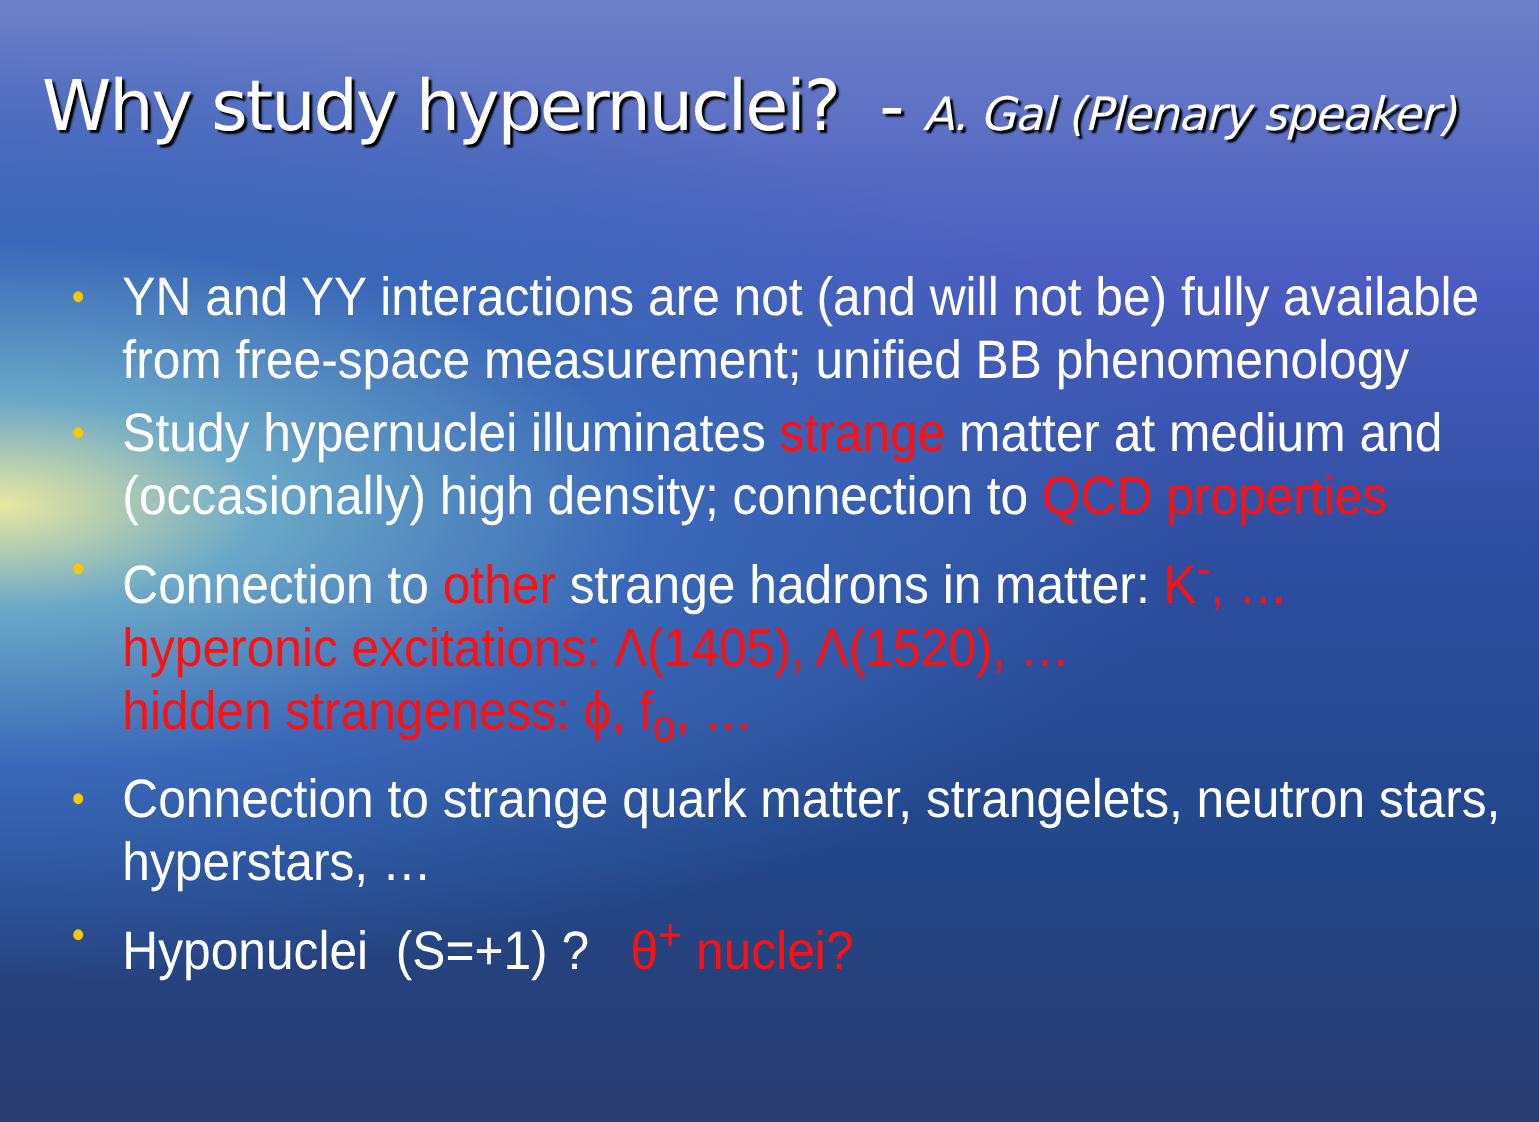Why study hypernuclei? - A. Gal (Plenary speaker)
• YN and YY interactions are not (and will not be) fully available from free-space measurement; unified BB phenomenology
• Study hypernuclei illuminates strange matter at medium and (occasionally) high density; connection to QCD properties
• Connection to other strange hadrons in matter: K<sup>-</sup>, …
hyperonic excitations: Λ(1405), Λ(1520), …
hidden strangeness: ϕ, f<sub>o</sub>, …
• Connection to strange quark matter, strangelets, neutron stars, hyperstars, …
• Hyponuclei (S=+1) ? θ<sup>+</sup> nuclei?